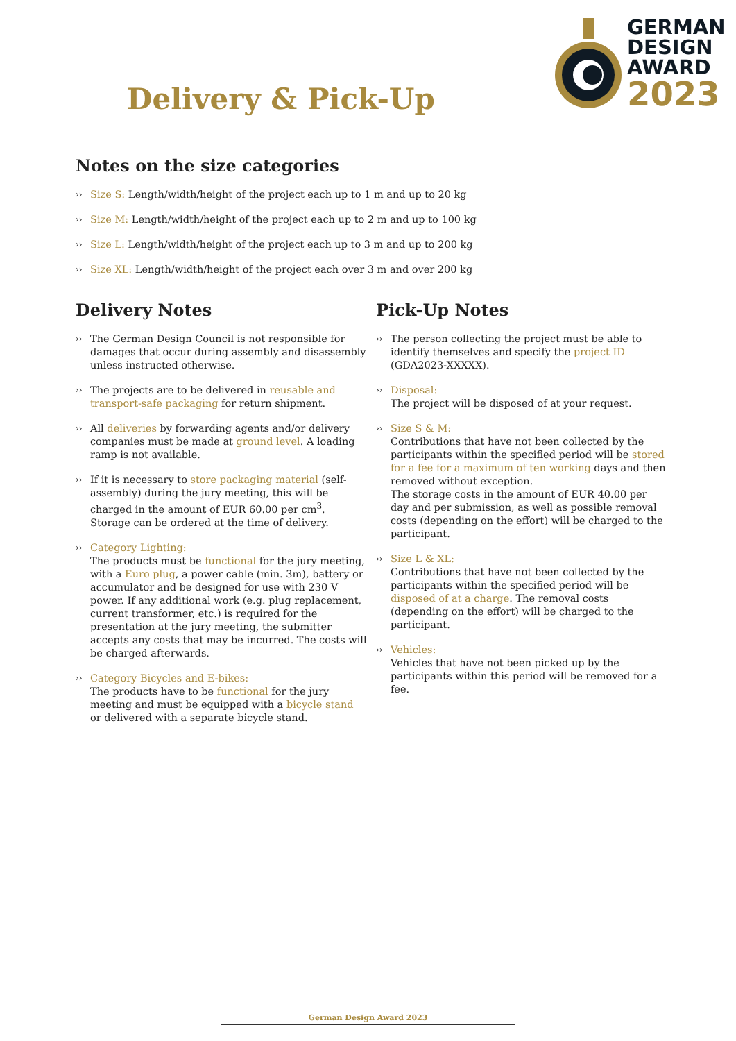GERMAN
DESIGN
AWARD
2023
Delivery & Pick-Up
Notes on the size categories
›› Size S: Length/width/height of the project each up to 1 m and up to 20 kg
›› Size M: Length/width/height of the project each up to 2 m and up to 100 kg
›› Size L: Length/width/height of the project each up to 3 m and up to 200 kg
›› Size XL: Length/width/height of the project each over 3 m and over 200 kg
Delivery Notes
›› The German Design Council is not responsible for damages that occur during assembly and disassembly unless instructed otherwise.
›› The projects are to be delivered in reusable and transport-safe packaging for return shipment.
›› All deliveries by forwarding agents and/or delivery companies must be made at ground level. A loading ramp is not available.
›› If it is necessary to store packaging material (self-assembly) during the jury meeting, this will be charged in the amount of EUR 60.00 per cm<sup>3</sup>. Storage can be ordered at the time of delivery.
›› Category Lighting:
The products must be functional for the jury meeting, with a Euro plug, a power cable (min. 3m), battery or accumulator and be designed for use with 230 V power. If any additional work (e.g. plug replacement, current transformer, etc.) is required for the presentation at the jury meeting, the submitter accepts any costs that may be incurred. The costs will be charged afterwards.
›› Category Bicycles and E-bikes:
The products have to be functional for the jury meeting and must be equipped with a bicycle stand or delivered with a separate bicycle stand.
Pick-Up Notes
›› The person collecting the project must be able to identify themselves and specify the project ID (GDA2023-XXXXX).
›› Disposal:
The project will be disposed of at your request.
›› Size S & M:
Contributions that have not been collected by the participants within the specified period will be stored for a fee for a maximum of ten working days and then removed without exception.
The storage costs in the amount of EUR 40.00 per day and per submission, as well as possible removal costs (depending on the effort) will be charged to the participant.
›› Size L & XL:
Contributions that have not been collected by the participants within the specified period will be disposed of at a charge. The removal costs (depending on the effort) will be charged to the participant.
›› Vehicles:
Vehicles that have not been picked up by the participants within this period will be removed for a fee.
German Design Award 2023